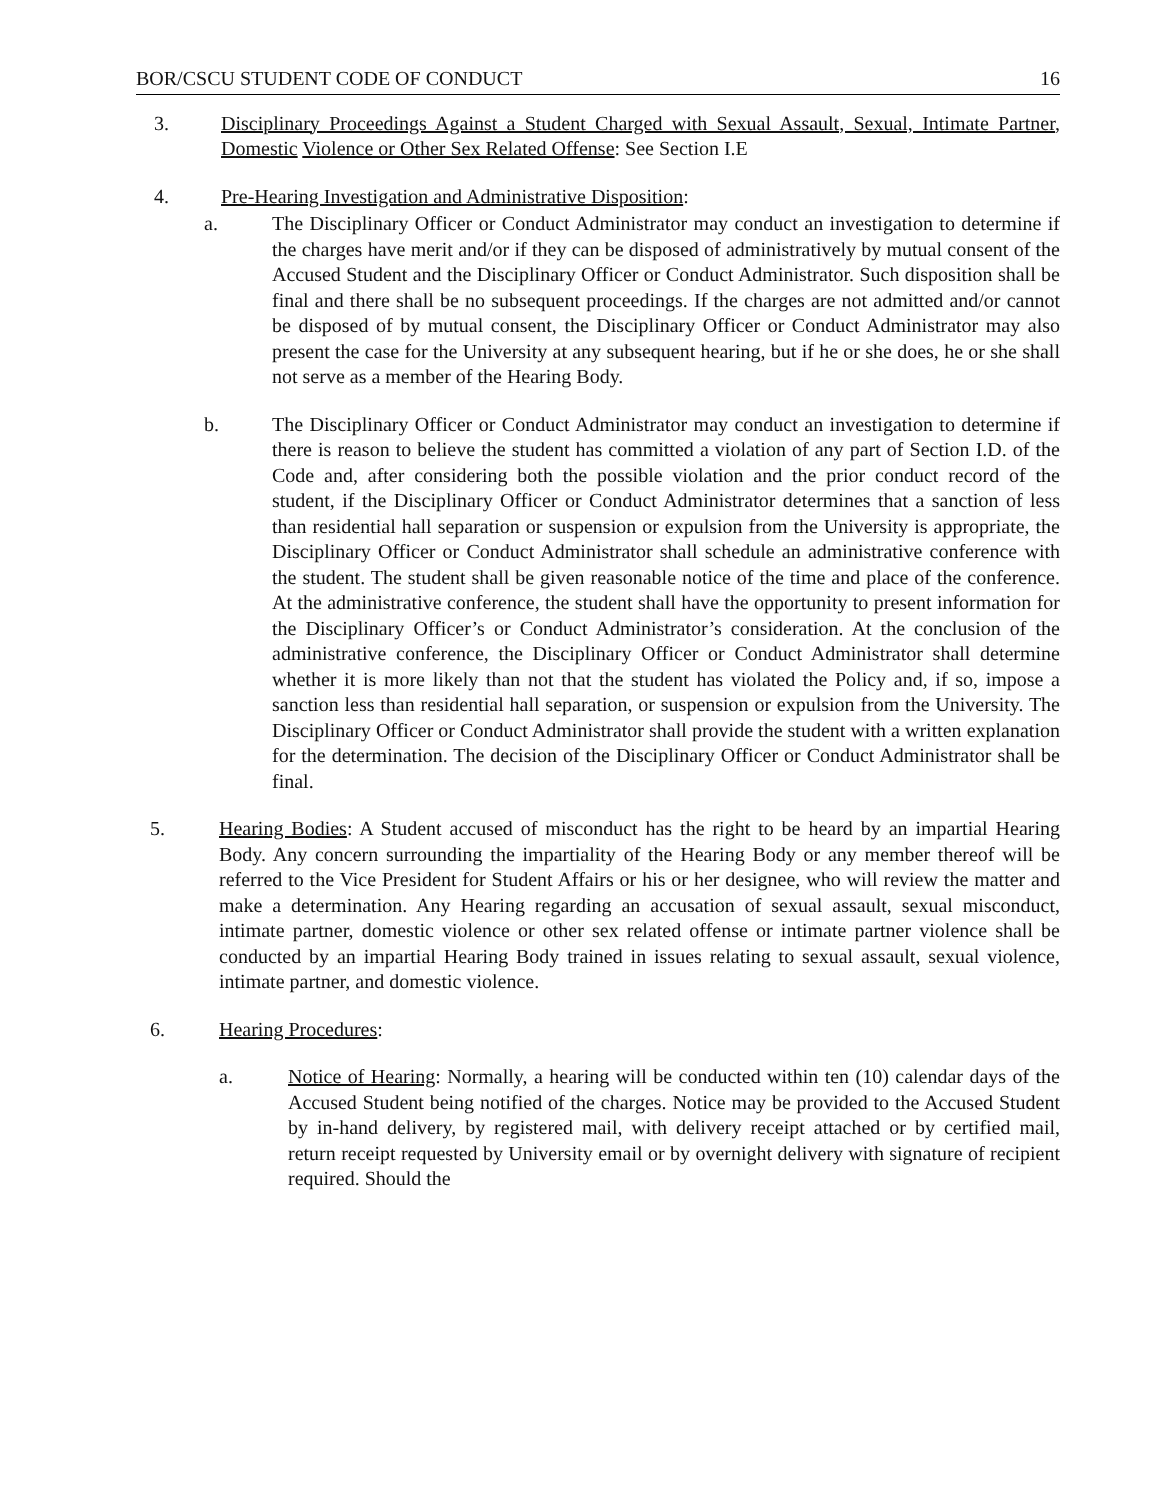BOR/CSCU STUDENT CODE OF CONDUCT 16
3. Disciplinary Proceedings Against a Student Charged with Sexual Assault, Sexual, Intimate Partner, Domestic Violence or Other Sex Related Offense: See Section I.E
4. Pre-Hearing Investigation and Administrative Disposition:
a. The Disciplinary Officer or Conduct Administrator may conduct an investigation to determine if the charges have merit and/or if they can be disposed of administratively by mutual consent of the Accused Student and the Disciplinary Officer or Conduct Administrator. Such disposition shall be final and there shall be no subsequent proceedings. If the charges are not admitted and/or cannot be disposed of by mutual consent, the Disciplinary Officer or Conduct Administrator may also present the case for the University at any subsequent hearing, but if he or she does, he or she shall not serve as a member of the Hearing Body.
b. The Disciplinary Officer or Conduct Administrator may conduct an investigation to determine if there is reason to believe the student has committed a violation of any part of Section I.D. of the Code and, after considering both the possible violation and the prior conduct record of the student, if the Disciplinary Officer or Conduct Administrator determines that a sanction of less than residential hall separation or suspension or expulsion from the University is appropriate, the Disciplinary Officer or Conduct Administrator shall schedule an administrative conference with the student. The student shall be given reasonable notice of the time and place of the conference. At the administrative conference, the student shall have the opportunity to present information for the Disciplinary Officer’s or Conduct Administrator’s consideration. At the conclusion of the administrative conference, the Disciplinary Officer or Conduct Administrator shall determine whether it is more likely than not that the student has violated the Policy and, if so, impose a sanction less than residential hall separation, or suspension or expulsion from the University. The Disciplinary Officer or Conduct Administrator shall provide the student with a written explanation for the determination. The decision of the Disciplinary Officer or Conduct Administrator shall be final.
5. Hearing Bodies: A Student accused of misconduct has the right to be heard by an impartial Hearing Body. Any concern surrounding the impartiality of the Hearing Body or any member thereof will be referred to the Vice President for Student Affairs or his or her designee, who will review the matter and make a determination. Any Hearing regarding an accusation of sexual assault, sexual misconduct, intimate partner, domestic violence or other sex related offense or intimate partner violence shall be conducted by an impartial Hearing Body trained in issues relating to sexual assault, sexual violence, intimate partner, and domestic violence.
6. Hearing Procedures:
a. Notice of Hearing: Normally, a hearing will be conducted within ten (10) calendar days of the Accused Student being notified of the charges. Notice may be provided to the Accused Student by in-hand delivery, by registered mail, with delivery receipt attached or by certified mail, return receipt requested by University email or by overnight delivery with signature of recipient required. Should the